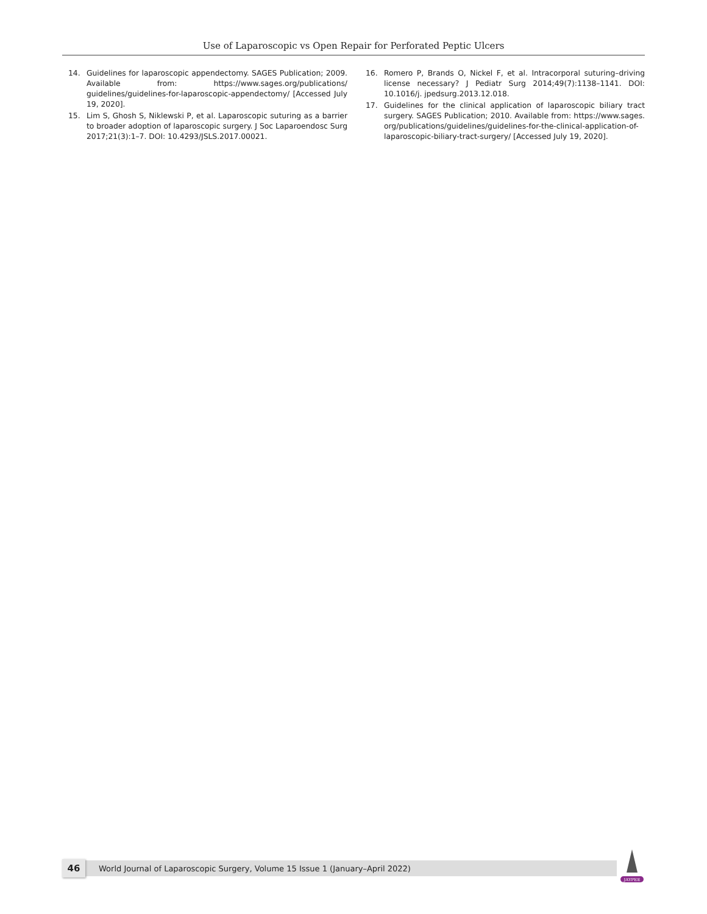Use of Laparoscopic vs Open Repair for Perforated Peptic Ulcers
14. Guidelines for laparoscopic appendectomy. SAGES Publication; 2009. Available from: https://www.sages.org/publications/ guidelines/guidelines-for-laparoscopic-appendectomy/ [Accessed July 19, 2020].
15. Lim S, Ghosh S, Niklewski P, et al. Laparoscopic suturing as a barrier to broader adoption of laparoscopic surgery. J Soc Laparoendosc Surg 2017;21(3):1–7. DOI: 10.4293/JSLS.2017.00021.
16. Romero P, Brands O, Nickel F, et al. Intracorporal suturing–driving license necessary? J Pediatr Surg 2014;49(7):1138–1141. DOI: 10.1016/j. jpedsurg.2013.12.018.
17. Guidelines for the clinical application of laparoscopic biliary tract surgery. SAGES Publication; 2010. Available from: https://www.sages. org/publications/guidelines/guidelines-for-the-clinical-application-of-laparoscopic-biliary-tract-surgery/ [Accessed July 19, 2020].
46
World Journal of Laparoscopic Surgery, Volume 15 Issue 1 (January–April 2022)
JAYPEE